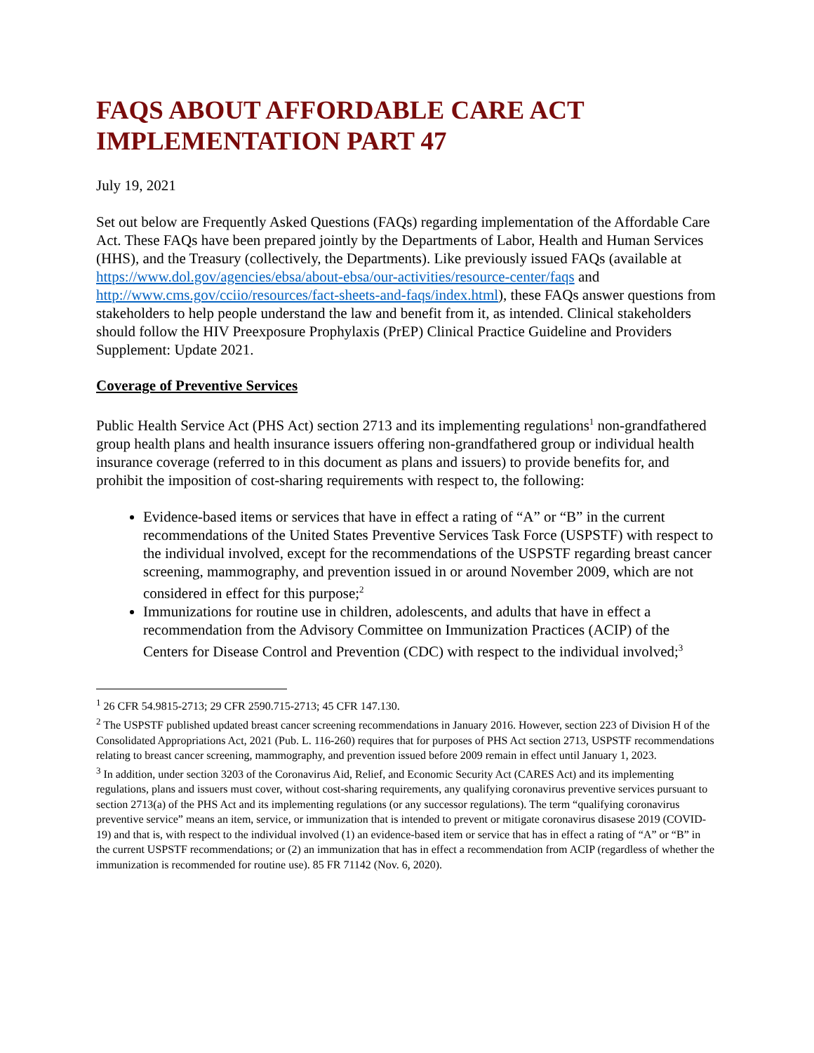FAQS ABOUT AFFORDABLE CARE ACT IMPLEMENTATION PART 47
July 19, 2021
Set out below are Frequently Asked Questions (FAQs) regarding implementation of the Affordable Care Act. These FAQs have been prepared jointly by the Departments of Labor, Health and Human Services (HHS), and the Treasury (collectively, the Departments). Like previously issued FAQs (available at https://www.dol.gov/agencies/ebsa/about-ebsa/our-activities/resource-center/faqs and http://www.cms.gov/cciio/resources/fact-sheets-and-faqs/index.html), these FAQs answer questions from stakeholders to help people understand the law and benefit from it, as intended. Clinical stakeholders should follow the HIV Preexposure Prophylaxis (PrEP) Clinical Practice Guideline and Providers Supplement: Update 2021.
Coverage of Preventive Services
Public Health Service Act (PHS Act) section 2713 and its implementing regulations<sup>1</sup> non-grandfathered group health plans and health insurance issuers offering non-grandfathered group or individual health insurance coverage (referred to in this document as plans and issuers) to provide benefits for, and prohibit the imposition of cost-sharing requirements with respect to, the following:
Evidence-based items or services that have in effect a rating of “A” or “B” in the current recommendations of the United States Preventive Services Task Force (USPSTF) with respect to the individual involved, except for the recommendations of the USPSTF regarding breast cancer screening, mammography, and prevention issued in or around November 2009, which are not considered in effect for this purpose;<sup>2</sup>
Immunizations for routine use in children, adolescents, and adults that have in effect a recommendation from the Advisory Committee on Immunization Practices (ACIP) of the Centers for Disease Control and Prevention (CDC) with respect to the individual involved;<sup>3</sup>
<sup>1</sup> 26 CFR 54.9815-2713; 29 CFR 2590.715-2713; 45 CFR 147.130.
<sup>2</sup> The USPSTF published updated breast cancer screening recommendations in January 2016. However, section 223 of Division H of the Consolidated Appropriations Act, 2021 (Pub. L. 116-260) requires that for purposes of PHS Act section 2713, USPSTF recommendations relating to breast cancer screening, mammography, and prevention issued before 2009 remain in effect until January 1, 2023.
<sup>3</sup> In addition, under section 3203 of the Coronavirus Aid, Relief, and Economic Security Act (CARES Act) and its implementing regulations, plans and issuers must cover, without cost-sharing requirements, any qualifying coronavirus preventive services pursuant to section 2713(a) of the PHS Act and its implementing regulations (or any successor regulations). The term “qualifying coronavirus preventive service” means an item, service, or immunization that is intended to prevent or mitigate coronavirus disasese 2019 (COVID-19) and that is, with respect to the individual involved (1) an evidence-based item or service that has in effect a rating of “A” or “B” in the current USPSTF recommendations; or (2) an immunization that has in effect a recommendation from ACIP (regardless of whether the immunization is recommended for routine use). 85 FR 71142 (Nov. 6, 2020).